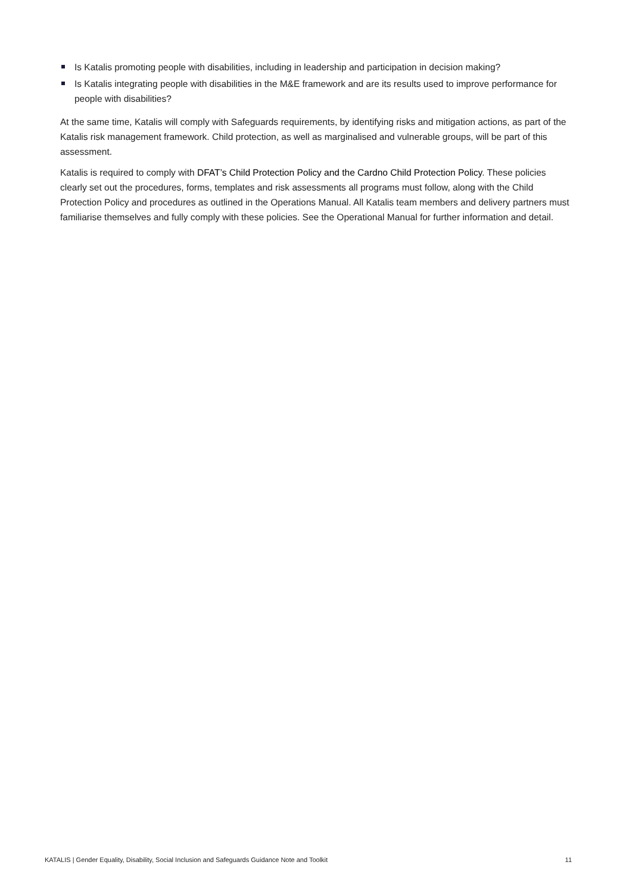Is Katalis promoting people with disabilities, including in leadership and participation in decision making?
Is Katalis integrating people with disabilities in the M&E framework and are its results used to improve performance for people with disabilities?
At the same time, Katalis will comply with Safeguards requirements, by identifying risks and mitigation actions, as part of the Katalis risk management framework. Child protection, as well as marginalised and vulnerable groups, will be part of this assessment.
Katalis is required to comply with DFAT’s Child Protection Policy and the Cardno Child Protection Policy. These policies clearly set out the procedures, forms, templates and risk assessments all programs must follow, along with the Child Protection Policy and procedures as outlined in the Operations Manual. All Katalis team members and delivery partners must familiarise themselves and fully comply with these policies. See the Operational Manual for further information and detail.
KATALIS | Gender Equality, Disability, Social Inclusion and Safeguards Guidance Note and Toolkit 11